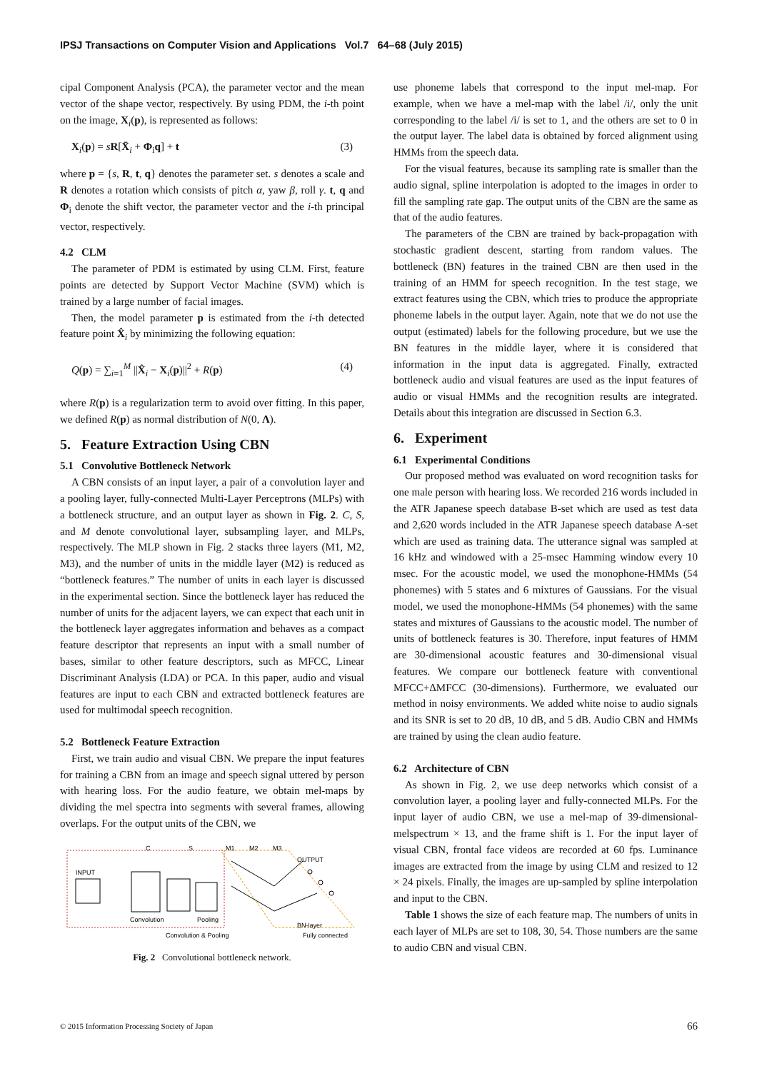IPSJ Transactions on Computer Vision and Applications Vol.7 64–68 (July 2015)
cipal Component Analysis (PCA), the parameter vector and the mean vector of the shape vector, respectively. By using PDM, the i-th point on the image, X<sub>i</sub>(p), is represented as follows:
X<sub>i</sub>(p) = sR[X̄<sub>i</sub> + Φ<sub>i</sub>q] + t (3)
where p = {s, R, t, q} denotes the parameter set. s denotes a scale and R denotes a rotation which consists of pitch α, yaw β, roll γ. t, q and Φ<sub>i</sub> denote the shift vector, the parameter vector and the i-th principal vector, respectively.
4.2 CLM
The parameter of PDM is estimated by using CLM. First, feature points are detected by Support Vector Machine (SVM) which is trained by a large number of facial images.
Then, the model parameter p is estimated from the i-th detected feature point X̂<sub>i</sub> by minimizing the following equation:
Q(p) = ∑<sub>i=1</sub><sup>M</sup> ||X̂<sub>i</sub> − X<sub>i</sub>(p)||<sup>2</sup> + R(p) (4)
where R(p) is a regularization term to avoid over fitting. In this paper, we defined R(p) as normal distribution of N(0, Λ).
5. Feature Extraction Using CBN
5.1 Convolutive Bottleneck Network
A CBN consists of an input layer, a pair of a convolution layer and a pooling layer, fully-connected Multi-Layer Perceptrons (MLPs) with a bottleneck structure, and an output layer as shown in Fig. 2. C, S, and M denote convolutional layer, subsampling layer, and MLPs, respectively. The MLP shown in Fig. 2 stacks three layers (M1, M2, M3), and the number of units in the middle layer (M2) is reduced as “bottleneck features.” The number of units in each layer is discussed in the experimental section. Since the bottleneck layer has reduced the number of units for the adjacent layers, we can expect that each unit in the bottleneck layer aggregates information and behaves as a compact feature descriptor that represents an input with a small number of bases, similar to other feature descriptors, such as MFCC, Linear Discriminant Analysis (LDA) or PCA. In this paper, audio and visual features are input to each CBN and extracted bottleneck features are used for multimodal speech recognition.
5.2 Bottleneck Feature Extraction
First, we train audio and visual CBN. We prepare the input features for training a CBN from an image and speech signal uttered by person with hearing loss. For the audio feature, we obtain mel-maps by dividing the mel spectra into segments with several frames, allowing overlaps. For the output units of the CBN, we
C
S
M1
M2
M3
OUTPUT
INPUT
Convolution
Pooling
BN-layer
Convolution & Pooling
Fully connected
Fig. 2 Convolutional bottleneck network.
use phoneme labels that correspond to the input mel-map. For example, when we have a mel-map with the label /i/, only the unit corresponding to the label /i/ is set to 1, and the others are set to 0 in the output layer. The label data is obtained by forced alignment using HMMs from the speech data.
For the visual features, because its sampling rate is smaller than the audio signal, spline interpolation is adopted to the images in order to fill the sampling rate gap. The output units of the CBN are the same as that of the audio features.
The parameters of the CBN are trained by back-propagation with stochastic gradient descent, starting from random values. The bottleneck (BN) features in the trained CBN are then used in the training of an HMM for speech recognition. In the test stage, we extract features using the CBN, which tries to produce the appropriate phoneme labels in the output layer. Again, note that we do not use the output (estimated) labels for the following procedure, but we use the BN features in the middle layer, where it is considered that information in the input data is aggregated. Finally, extracted bottleneck audio and visual features are used as the input features of audio or visual HMMs and the recognition results are integrated. Details about this integration are discussed in Section 6.3.
6. Experiment
6.1 Experimental Conditions
Our proposed method was evaluated on word recognition tasks for one male person with hearing loss. We recorded 216 words included in the ATR Japanese speech database B-set which are used as test data and 2,620 words included in the ATR Japanese speech database A-set which are used as training data. The utterance signal was sampled at 16 kHz and windowed with a 25-msec Hamming window every 10 msec. For the acoustic model, we used the monophone-HMMs (54 phonemes) with 5 states and 6 mixtures of Gaussians. For the visual model, we used the monophone-HMMs (54 phonemes) with the same states and mixtures of Gaussians to the acoustic model. The number of units of bottleneck features is 30. Therefore, input features of HMM are 30-dimensional acoustic features and 30-dimensional visual features. We compare our bottleneck feature with conventional MFCC+ΔMFCC (30-dimensions). Furthermore, we evaluated our method in noisy environments. We added white noise to audio signals and its SNR is set to 20 dB, 10 dB, and 5 dB. Audio CBN and HMMs are trained by using the clean audio feature.
6.2 Architecture of CBN
As shown in Fig. 2, we use deep networks which consist of a convolution layer, a pooling layer and fully-connected MLPs. For the input layer of audio CBN, we use a mel-map of 39-dimensional-melspectrum × 13, and the frame shift is 1. For the input layer of visual CBN, frontal face videos are recorded at 60 fps. Luminance images are extracted from the image by using CLM and resized to 12 × 24 pixels. Finally, the images are up-sampled by spline interpolation and input to the CBN.
Table 1 shows the size of each feature map. The numbers of units in each layer of MLPs are set to 108, 30, 54. Those numbers are the same to audio CBN and visual CBN.
© 2015 Information Processing Society of Japan 66